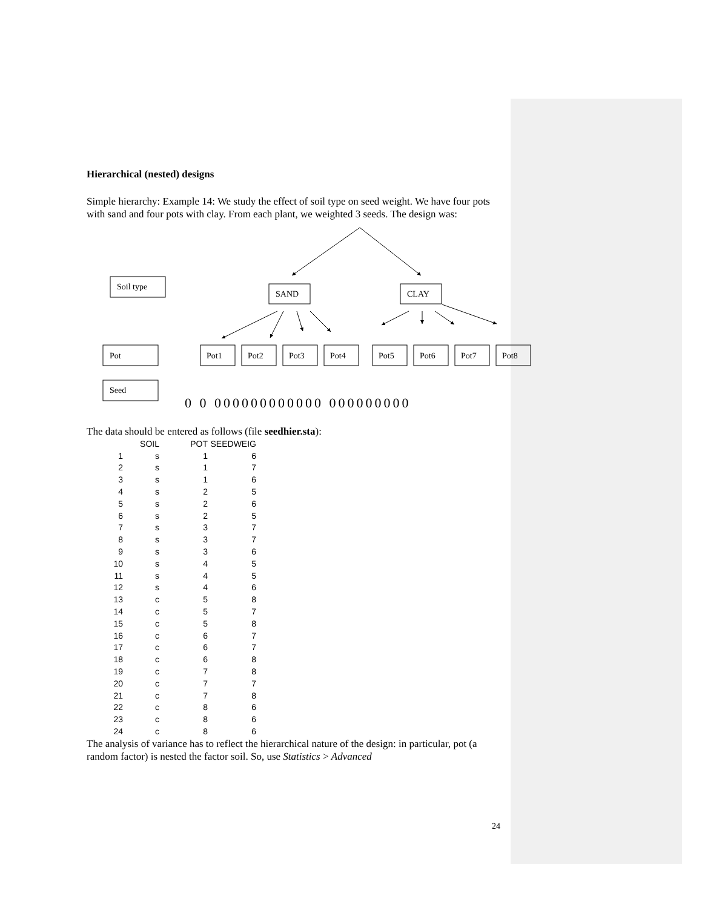Hierarchical (nested) designs
Simple hierarchy: Example 14: We study the effect of soil type on seed weight. We have four pots with sand and four pots with clay. From each plant, we weighted 3 seeds. The design was:
Soil type
SAND
CLAY
Pot
Seed
Pot1
Pot2
Pot3
Pot4
Pot5
Pot6
Pot7
Pot8
0 0 000000000000 000000000
The data should be entered as follows (file seedhier.sta):
| | SOIL | POT | SEEDWEIG |
| --- | --- | --- | --- |
| 1 | s | 1 | 6 |
| 2 | s | 1 | 7 |
| 3 | s | 1 | 6 |
| 4 | s | 2 | 5 |
| 5 | s | 2 | 6 |
| 6 | s | 2 | 5 |
| 7 | s | 3 | 7 |
| 8 | s | 3 | 7 |
| 9 | s | 3 | 6 |
| 10 | s | 4 | 5 |
| 11 | s | 4 | 5 |
| 12 | s | 4 | 6 |
| 13 | c | 5 | 8 |
| 14 | c | 5 | 7 |
| 15 | c | 5 | 8 |
| 16 | c | 6 | 7 |
| 17 | c | 6 | 7 |
| 18 | c | 6 | 8 |
| 19 | c | 7 | 8 |
| 20 | c | 7 | 7 |
| 21 | c | 7 | 8 |
| 22 | c | 8 | 6 |
| 23 | c | 8 | 6 |
| 24 | c | 8 | 6 |
The analysis of variance has to reflect the hierarchical nature of the design: in particular, pot (a random factor) is nested the factor soil. So, use Statistics > Advanced
24